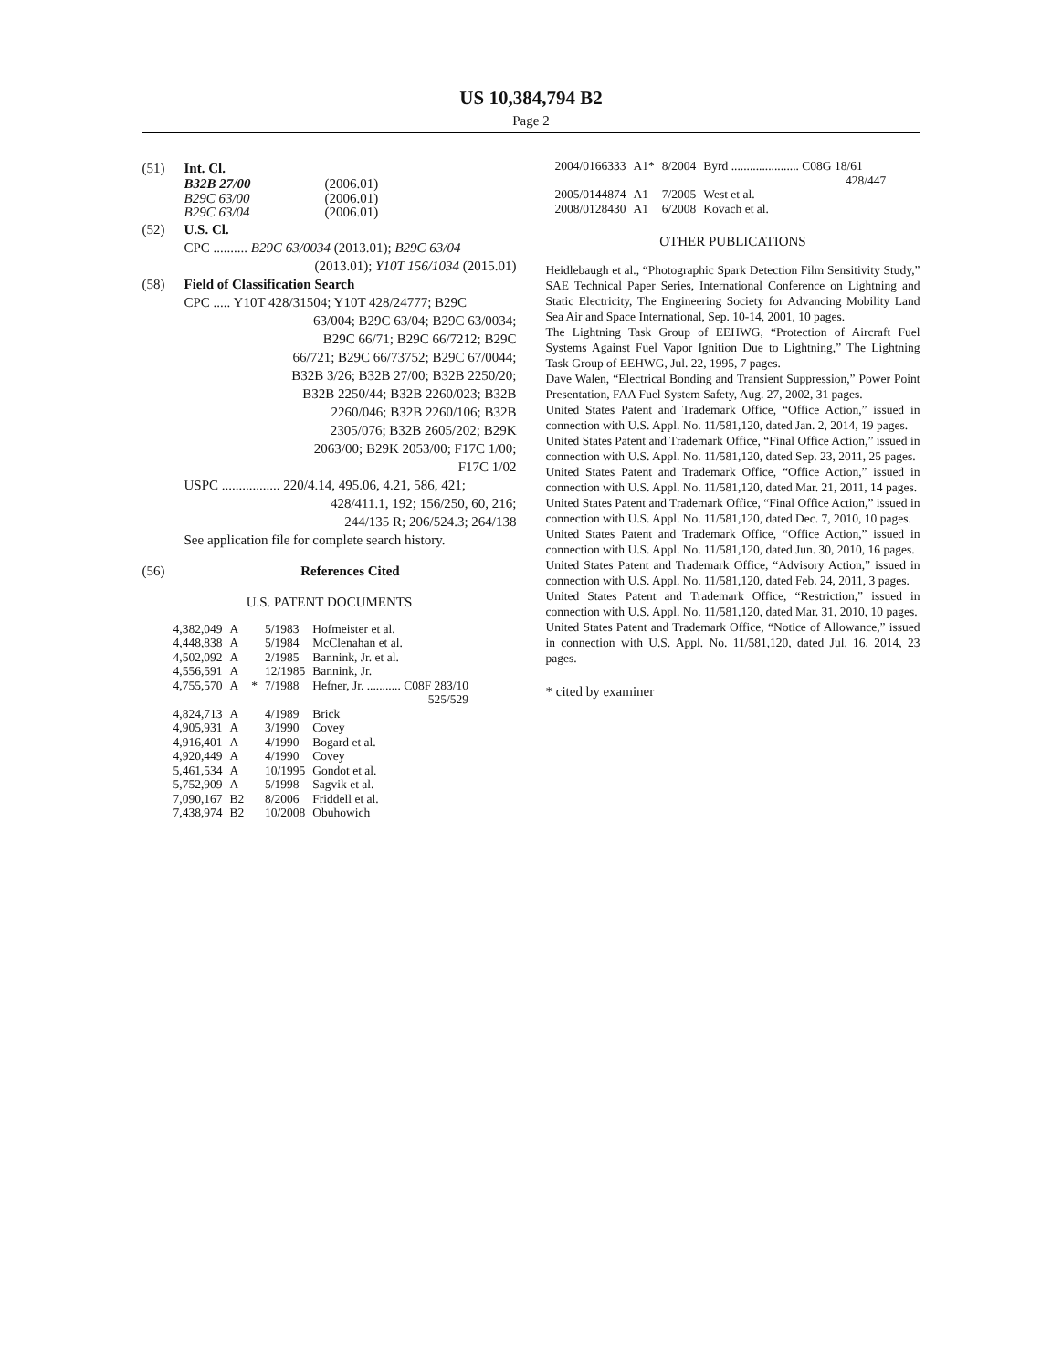US 10,384,794 B2
Page 2
(51) Int. Cl.
| B32B 27/00 | (2006.01) |
| B29C 63/00 | (2006.01) |
| B29C 63/04 | (2006.01) |
(52) U.S. Cl.
CPC .......... B29C 63/0034 (2013.01); B29C 63/04
(2013.01); Y10T 156/1034 (2015.01)
(58) Field of Classification Search
CPC ..... Y10T 428/31504; Y10T 428/24777; B29C
63/004; B29C 63/04; B29C 63/0034;
B29C 66/71; B29C 66/7212; B29C
66/721; B29C 66/73752; B29C 67/0044;
B32B 3/26; B32B 27/00; B32B 2250/20;
B32B 2250/44; B32B 2260/023; B32B
2260/046; B32B 2260/106; B32B
2305/076; B32B 2605/202; B29K
2063/00; B29K 2053/00; F17C 1/00;
F17C 1/02
USPC ................. 220/4.14, 495.06, 4.21, 586, 421;
428/411.1, 192; 156/250, 60, 216;
244/135 R; 206/524.3; 264/138
See application file for complete search history.
(56) References Cited
U.S. PATENT DOCUMENTS
| 4,382,049 | A | | 5/1983 | Hofmeister et al. |
| 4,448,838 | A | | 5/1984 | McClenahan et al. |
| 4,502,092 | A | | 2/1985 | Bannink, Jr. et al. |
| 4,556,591 | A | | 12/1985 | Bannink, Jr. |
| 4,755,570 | A | * | 7/1988 | Hefner, Jr. ........... C08F 283/10 525/529 |
| 4,824,713 | A | | 4/1989 | Brick |
| 4,905,931 | A | | 3/1990 | Covey |
| 4,916,401 | A | | 4/1990 | Bogard et al. |
| 4,920,449 | A | | 4/1990 | Covey |
| 5,461,534 | A | | 10/1995 | Gondot et al. |
| 5,752,909 | A | | 5/1998 | Sagvik et al. |
| 7,090,167 | B2 | | 8/2006 | Friddell et al. |
| 7,438,974 | B2 | | 10/2008 | Obuhowich |
| 2004/0166333 | A1* | 8/2004 | Byrd ...................... C08G 18/61 428/447 |
| 2005/0144874 | A1 | 7/2005 | West et al. |
| 2008/0128430 | A1 | 6/2008 | Kovach et al. |
OTHER PUBLICATIONS
Heidlebaugh et al., “Photographic Spark Detection Film Sensitivity Study,” SAE Technical Paper Series, International Conference on Lightning and Static Electricity, The Engineering Society for Advancing Mobility Land Sea Air and Space International, Sep. 10-14, 2001, 10 pages.
The Lightning Task Group of EEHWG, “Protection of Aircraft Fuel Systems Against Fuel Vapor Ignition Due to Lightning,” The Lightning Task Group of EEHWG, Jul. 22, 1995, 7 pages.
Dave Walen, “Electrical Bonding and Transient Suppression,” Power Point Presentation, FAA Fuel System Safety, Aug. 27, 2002, 31 pages.
United States Patent and Trademark Office, “Office Action,” issued in connection with U.S. Appl. No. 11/581,120, dated Jan. 2, 2014, 19 pages.
United States Patent and Trademark Office, “Final Office Action,” issued in connection with U.S. Appl. No. 11/581,120, dated Sep. 23, 2011, 25 pages.
United States Patent and Trademark Office, “Office Action,” issued in connection with U.S. Appl. No. 11/581,120, dated Mar. 21, 2011, 14 pages.
United States Patent and Trademark Office, “Final Office Action,” issued in connection with U.S. Appl. No. 11/581,120, dated Dec. 7, 2010, 10 pages.
United States Patent and Trademark Office, “Office Action,” issued in connection with U.S. Appl. No. 11/581,120, dated Jun. 30, 2010, 16 pages.
United States Patent and Trademark Office, “Advisory Action,” issued in connection with U.S. Appl. No. 11/581,120, dated Feb. 24, 2011, 3 pages.
United States Patent and Trademark Office, “Restriction,” issued in connection with U.S. Appl. No. 11/581,120, dated Mar. 31, 2010, 10 pages.
United States Patent and Trademark Office, “Notice of Allowance,” issued in connection with U.S. Appl. No. 11/581,120, dated Jul. 16, 2014, 23 pages.
* cited by examiner